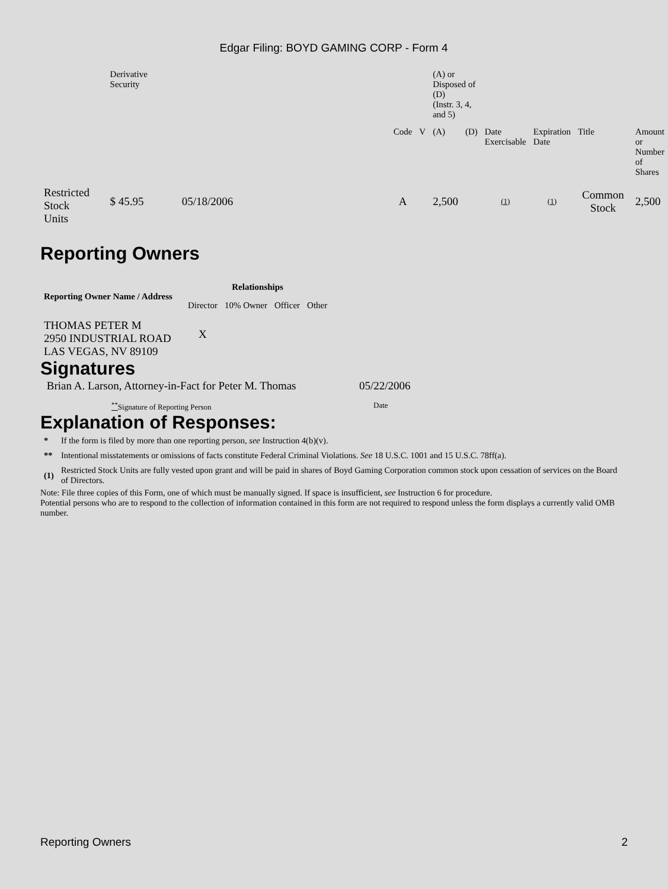Edgar Filing: BOYD GAMING CORP - Form 4
| | Derivative Security | | | | (A) or Disposed of (D) (Instr. 3, 4, and 5) | | | | | |
| | | | Code | V | (A) | (D) | Date Exercisable | Expiration Date | Title | Amount or Number of Shares |
| Restricted Stock Units | $ 45.95 | 05/18/2006 | A | | 2,500 | | (1) | (1) | Common Stock | 2,500 |
Reporting Owners
| Reporting Owner Name / Address | Relationships | | | |
| --- | --- | --- | --- | --- |
| | Director | 10% Owner | Officer | Other |
| THOMAS PETER M 2950 INDUSTRIAL ROAD LAS VEGAS, NV 89109 | X | | | |
Signatures
| Brian A. Larson, Attorney-in-Fact for Peter M. Thomas | 05/22/2006 |
| <sup>**</sup> Signature of Reporting Person | Date |
Explanation of Responses:
| * | If the form is filed by more than one reporting person, see Instruction 4(b)(v). |
| ** | Intentional misstatements or omissions of facts constitute Federal Criminal Violations. See 18 U.S.C. 1001 and 15 U.S.C. 78ff(a). |
| (1) | Restricted Stock Units are fully vested upon grant and will be paid in shares of Boyd Gaming Corporation common stock upon cessation of services on the Board of Directors. |
Note: File three copies of this Form, one of which must be manually signed. If space is insufficient, see Instruction 6 for procedure.
Potential persons who are to respond to the collection of information contained in this form are not required to respond unless the form displays a currently valid OMB number.
Reporting Owners 2